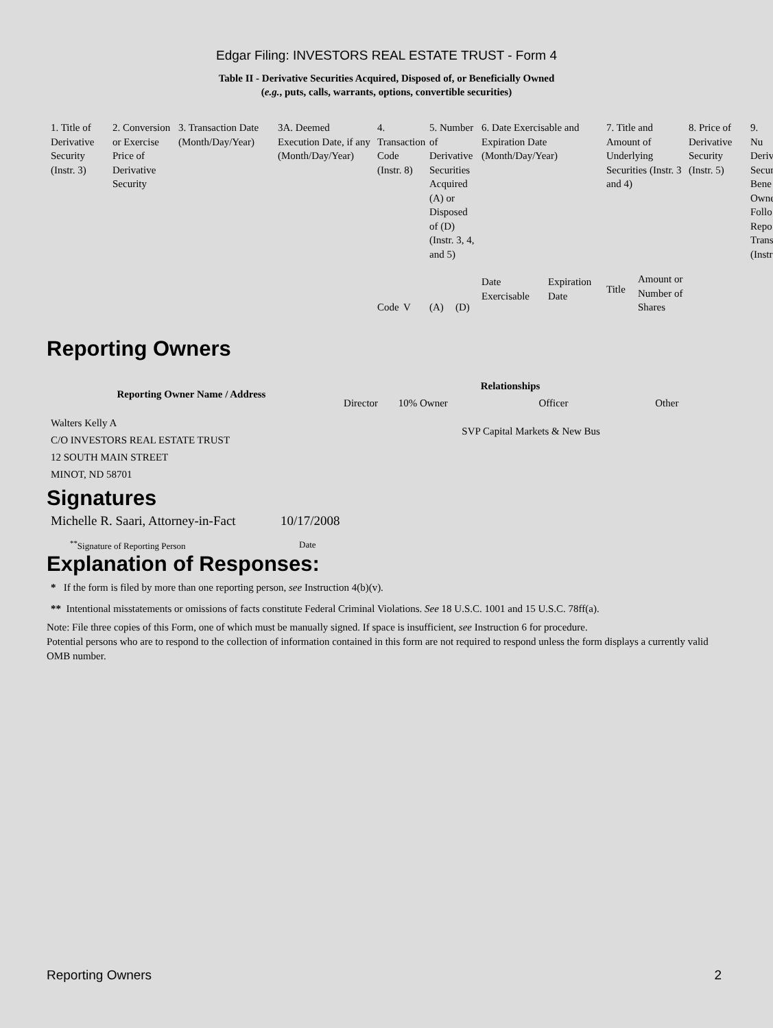Edgar Filing: INVESTORS REAL ESTATE TRUST - Form 4
Table II - Derivative Securities Acquired, Disposed of, or Beneficially Owned
(e.g., puts, calls, warrants, options, convertible securities)
| 1. Title of Derivative Security (Instr. 3) | 2. Conversion or Exercise Price of Derivative Security | 3. Transaction Date (Month/Day/Year) | 3A. Deemed Execution Date, if any (Month/Day/Year) | 4. Transaction Code (Instr. 8) | | 5. Number of Derivative Securities Acquired (A) or Disposed of (D) (Instr. 3, 4, and 5) | | 6. Date Exercisable and Expiration Date (Month/Day/Year) | | 7. Title and Amount of Underlying Securities (Instr. 3 and 4) | | 8. Price of Derivative Security (Instr. 5) | 9. Nu Deriv Secur Bene Owne Follo Repo Trans (Instr |
| | | | | Code | V | (A) | (D) | Date Exercisable | Expiration Date | Title | Amount or Number of Shares | | |
Reporting Owners
| Reporting Owner Name / Address | Relationships | | | |
| --- | --- | --- | --- | --- |
| | Director | 10% Owner | Officer | Other |
| Walters Kelly A C/O INVESTORS REAL ESTATE TRUST 12 SOUTH MAIN STREET MINOT, ND 58701 | | | SVP Capital Markets & New Bus | |
Signatures
| Michelle R. Saari, Attorney-in-Fact | 10/17/2008 |
| <sup>**</sup> Signature of Reporting Person | Date |
Explanation of Responses:
* If the form is filed by more than one reporting person, see Instruction 4(b)(v).
** Intentional misstatements or omissions of facts constitute Federal Criminal Violations. See 18 U.S.C. 1001 and 15 U.S.C. 78ff(a).
Note: File three copies of this Form, one of which must be manually signed. If space is insufficient, see Instruction 6 for procedure.
Potential persons who are to respond to the collection of information contained in this form are not required to respond unless the form displays a currently valid OMB number.
Reporting Owners 2